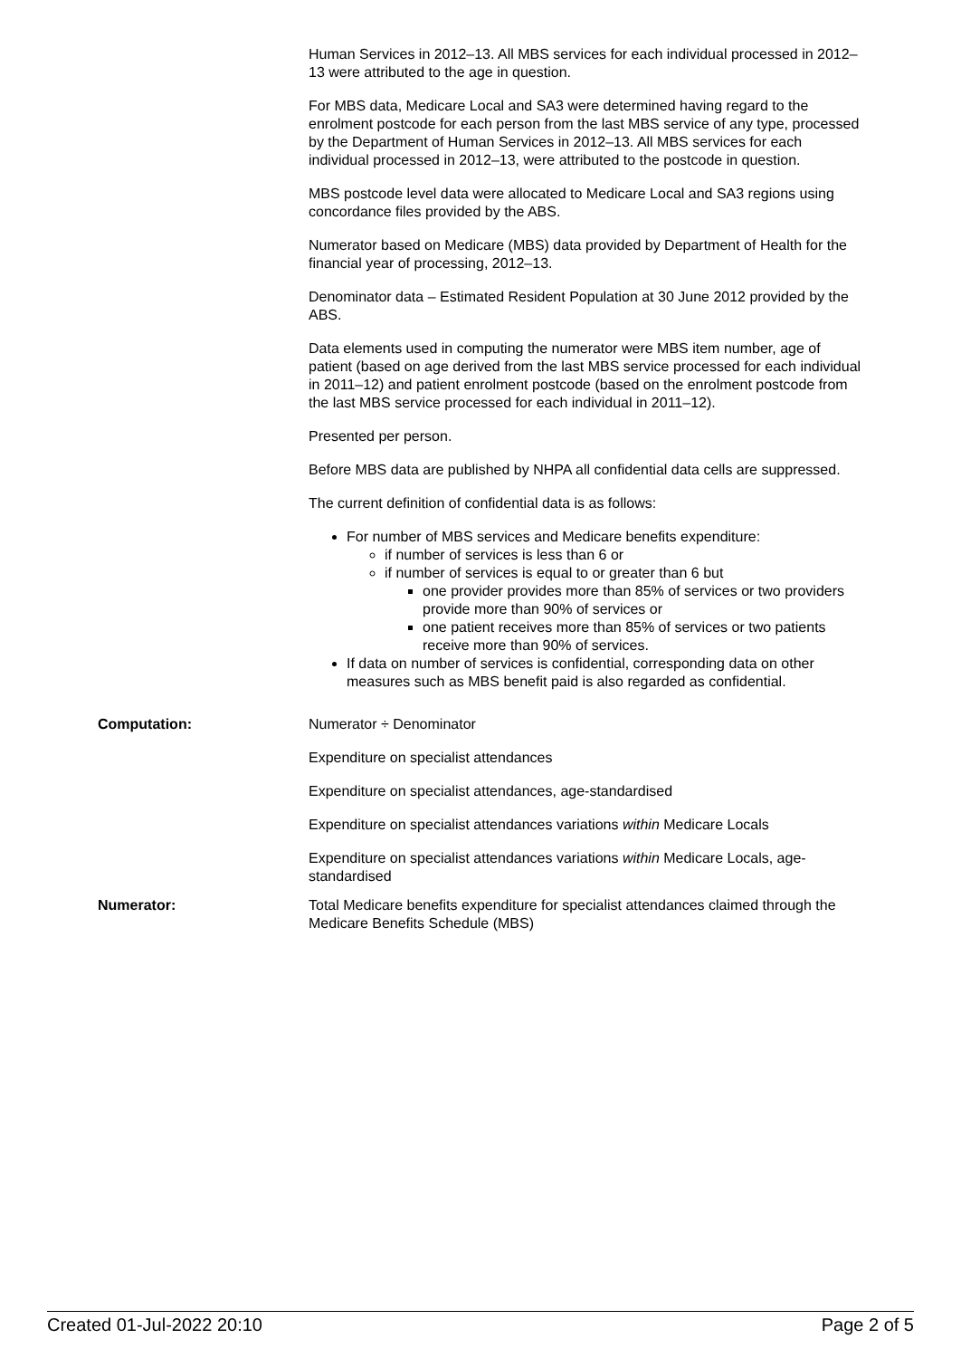Human Services in 2012–13. All MBS services for each individual processed in 2012–13 were attributed to the age in question.
For MBS data, Medicare Local and SA3 were determined having regard to the enrolment postcode for each person from the last MBS service of any type, processed by the Department of Human Services in 2012–13. All MBS services for each individual processed in 2012–13, were attributed to the postcode in question.
MBS postcode level data were allocated to Medicare Local and SA3 regions using concordance files provided by the ABS.
Numerator based on Medicare (MBS) data provided by Department of Health for the financial year of processing, 2012–13.
Denominator data – Estimated Resident Population at 30 June 2012 provided by the ABS.
Data elements used in computing the numerator were MBS item number, age of patient (based on age derived from the last MBS service processed for each individual in 2011–12) and patient enrolment postcode (based on the enrolment postcode from the last MBS service processed for each individual in 2011–12).
Presented per person.
Before MBS data are published by NHPA all confidential data cells are suppressed.
The current definition of confidential data is as follows:
For number of MBS services and Medicare benefits expenditure:
if number of services is less than 6 or
if number of services is equal to or greater than 6 but
one provider provides more than 85% of services or two providers provide more than 90% of services or
one patient receives more than 85% of services or two patients receive more than 90% of services.
If data on number of services is confidential, corresponding data on other measures such as MBS benefit paid is also regarded as confidential.
Computation: Numerator ÷ Denominator
Expenditure on specialist attendances
Expenditure on specialist attendances, age-standardised
Expenditure on specialist attendances variations within Medicare Locals
Expenditure on specialist attendances variations within Medicare Locals, age-standardised
Numerator: Total Medicare benefits expenditure for specialist attendances claimed through the Medicare Benefits Schedule (MBS)
Created 01-Jul-2022 20:10 Page 2 of 5